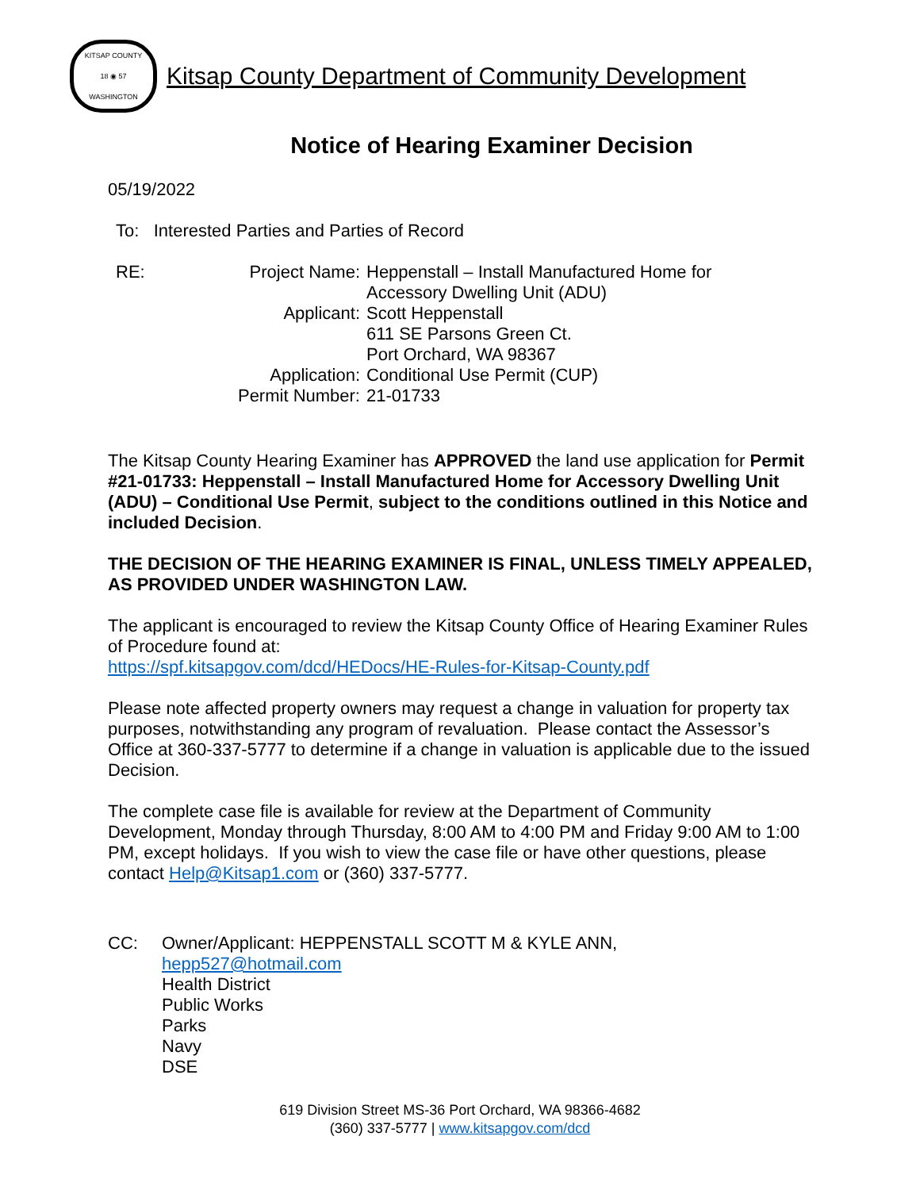KITSAP COUNTY
18 ◉ 57
WASHINGTON
Kitsap County Department of Community Development
Notice of Hearing Examiner Decision
05/19/2022
To: Interested Parties and Parties of Record
| RE: | Project Name: | Heppenstall – Install Manufactured Home for Accessory Dwelling Unit (ADU) |
| | Applicant: | Scott Heppenstall 611 SE Parsons Green Ct. Port Orchard, WA 98367 |
| | Application: | Conditional Use Permit (CUP) |
| | Permit Number: | 21-01733 |
The Kitsap County Hearing Examiner has APPROVED the land use application for Permit #21-01733: Heppenstall – Install Manufactured Home for Accessory Dwelling Unit (ADU) – Conditional Use Permit, subject to the conditions outlined in this Notice and included Decision.
THE DECISION OF THE HEARING EXAMINER IS FINAL, UNLESS TIMELY APPEALED, AS PROVIDED UNDER WASHINGTON LAW.
The applicant is encouraged to review the Kitsap County Office of Hearing Examiner Rules of Procedure found at:
https://spf.kitsapgov.com/dcd/HEDocs/HE-Rules-for-Kitsap-County.pdf
Please note affected property owners may request a change in valuation for property tax purposes, notwithstanding any program of revaluation. Please contact the Assessor’s Office at 360-337-5777 to determine if a change in valuation is applicable due to the issued Decision.
The complete case file is available for review at the Department of Community Development, Monday through Thursday, 8:00 AM to 4:00 PM and Friday 9:00 AM to 1:00 PM, except holidays. If you wish to view the case file or have other questions, please contact Help@Kitsap1.com or (360) 337-5777.
CC: Owner/Applicant: HEPPENSTALL SCOTT M & KYLE ANN,
hepp527@hotmail.com
Health District
Public Works
Parks
Navy
DSE
619 Division Street MS-36 Port Orchard, WA 98366-4682
(360) 337-5777 | www.kitsapgov.com/dcd